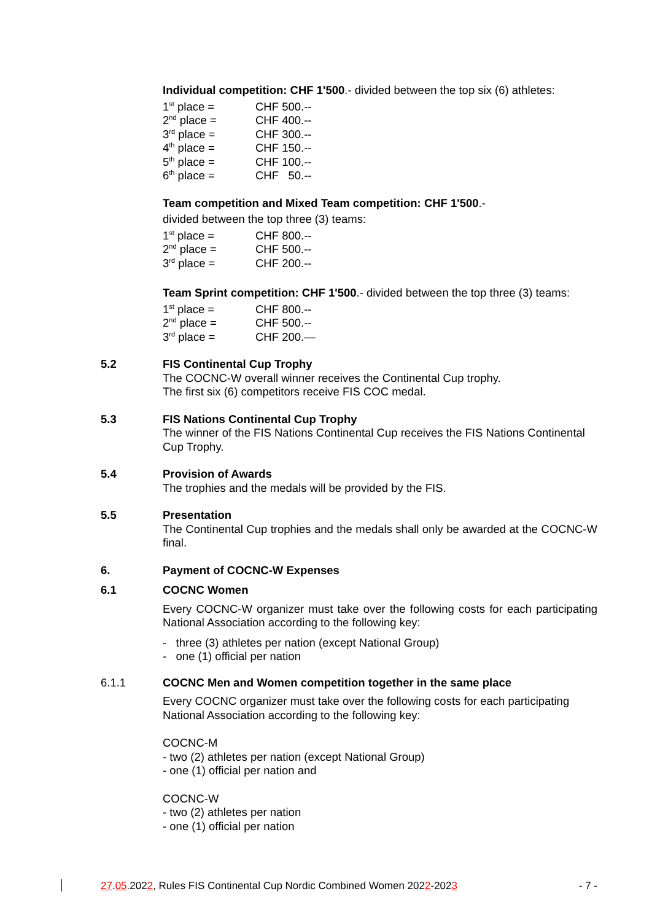Individual competition: CHF 1'500.- divided between the top six (6) athletes:
1<sup>st</sup> place = CHF 500.--
2<sup>nd</sup> place = CHF 400.--
3<sup>rd</sup> place = CHF 300.--
4<sup>th</sup> place = CHF 150.--
5<sup>th</sup> place = CHF 100.--
6<sup>th</sup> place = CHF 50.--
Team competition and Mixed Team competition: CHF 1'500.-
divided between the top three (3) teams:
1<sup>st</sup> place = CHF 800.--
2<sup>nd</sup> place = CHF 500.--
3<sup>rd</sup> place = CHF 200.--
Team Sprint competition: CHF 1'500.- divided between the top three (3) teams:
1<sup>st</sup> place = CHF 800.--
2<sup>nd</sup> place = CHF 500.--
3<sup>rd</sup> place = CHF 200.—
5.2
FIS Continental Cup Trophy
The COCNC-W overall winner receives the Continental Cup trophy.
The first six (6) competitors receive FIS COC medal.
5.3
FIS Nations Continental Cup Trophy
The winner of the FIS Nations Continental Cup receives the FIS Nations Continental Cup Trophy.
5.4
Provision of Awards
The trophies and the medals will be provided by the FIS.
5.5
Presentation
The Continental Cup trophies and the medals shall only be awarded at the COCNC-W final.
6.
Payment of COCNC-W Expenses
6.1
COCNC Women
Every COCNC-W organizer must take over the following costs for each participating National Association according to the following key:
- three (3) athletes per nation (except National Group)
- one (1) official per nation
6.1.1
COCNC Men and Women competition together in the same place
Every COCNC organizer must take over the following costs for each participating National Association according to the following key:
COCNC-M
- two (2) athletes per nation (except National Group)
- one (1) official per nation and
COCNC-W
- two (2) athletes per nation
- one (1) official per nation
27.05.2022, Rules FIS Continental Cup Nordic Combined Women 2022-2023 - 7 -